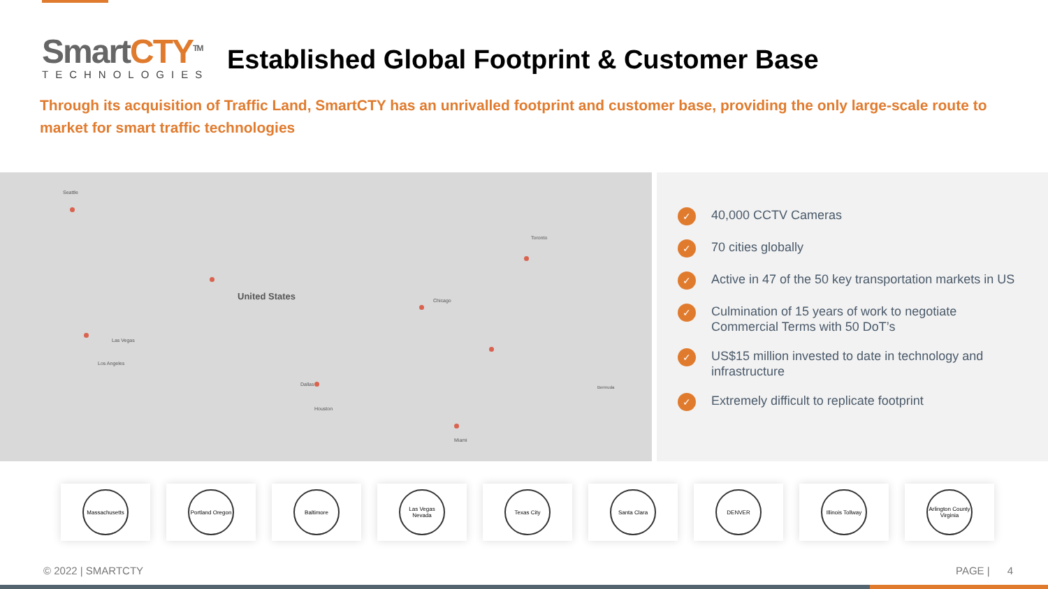SmartCTY<sup>TM</sup>
TECHNOLOGIES
Established Global Footprint & Customer Base
Through its acquisition of Traffic Land, SmartCTY has an unrivalled footprint and customer base, providing the only large-scale route to market for smart traffic technologies
United States
Seattle
Chicago
Toronto
Las Vegas
Los Angeles
Dallas
Houston
Miami
Bermuda
✓
40,000 CCTV Cameras
✓
70 cities globally
✓
Active in 47 of the 50 key transportation markets in US
✓
Culmination of 15 years of work to negotiate Commercial Terms with 50 DoT’s
✓
US$15 million invested to date in technology and infrastructure
✓
Extremely difficult to replicate footprint
Massachusetts Portland Oregon
Baltimore Las Vegas Nevada
Texas City Santa Clara DENVER Illinois Tollway
Arlington County Virginia
© 2022 | SMARTCTY PAGE | 4